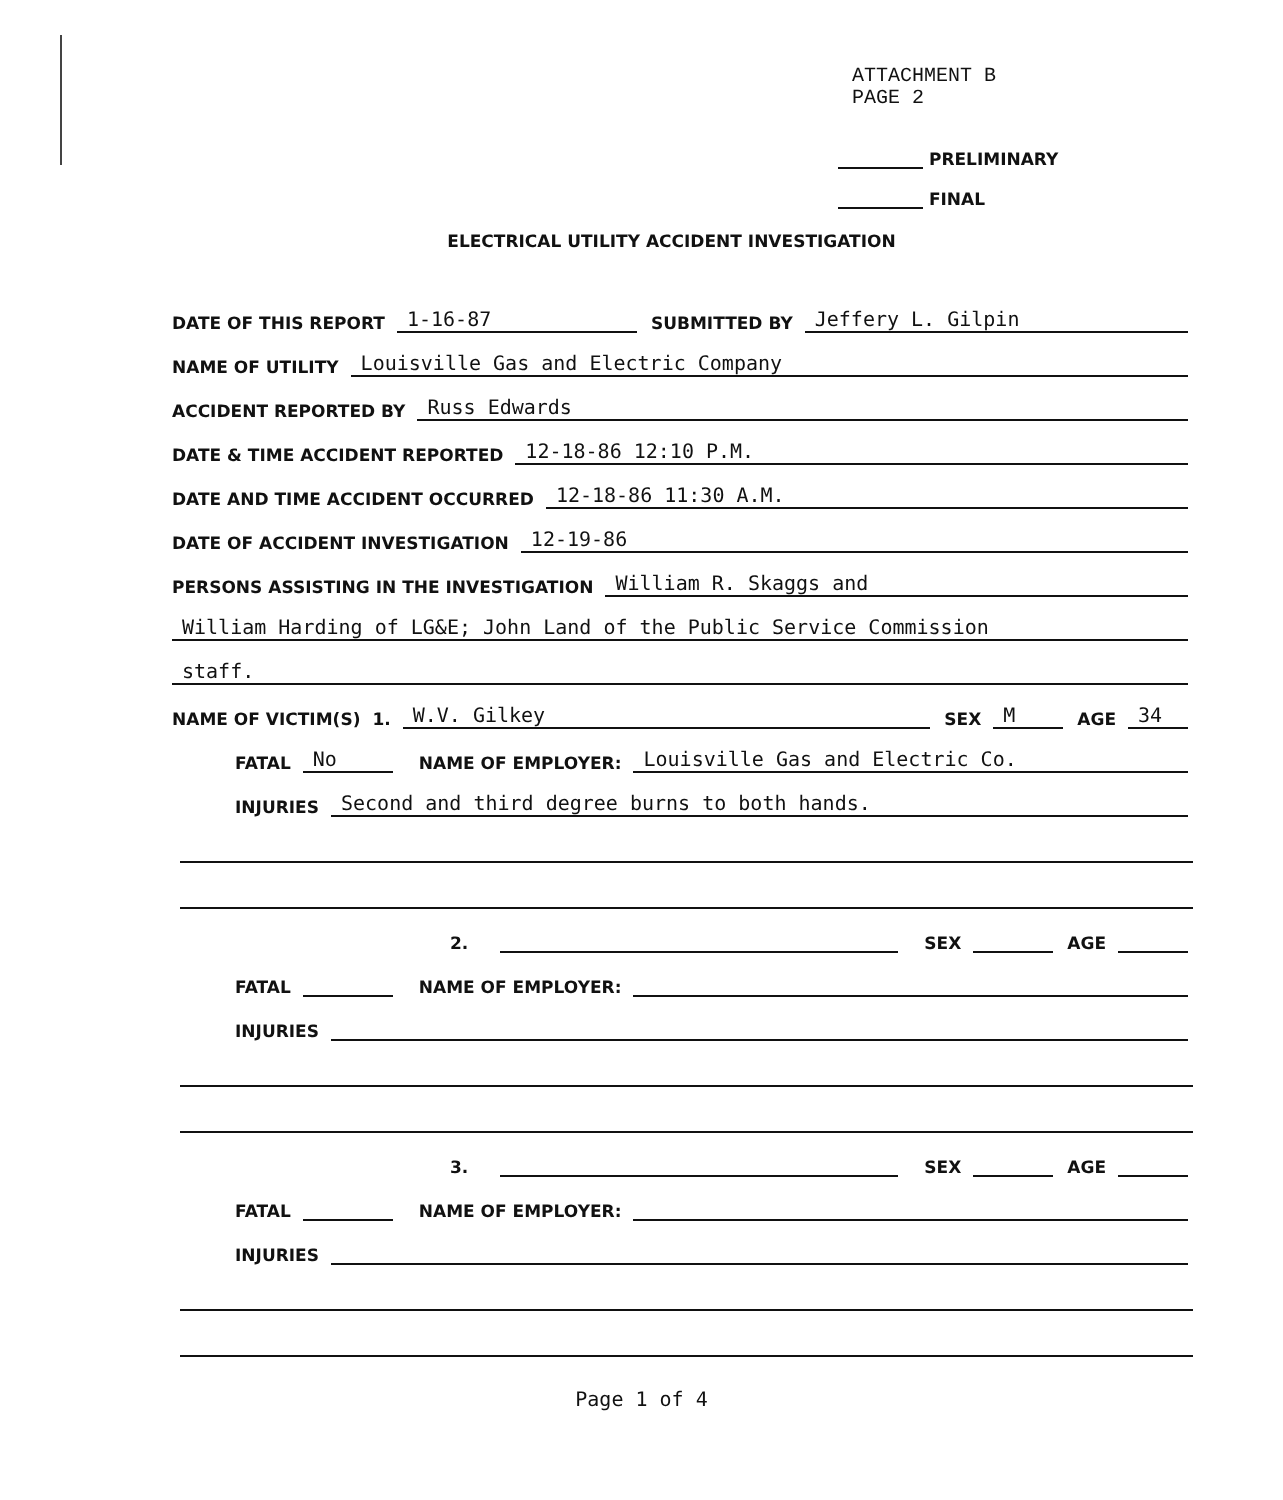ATTACHMENT B
PAGE 2
PRELIMINARY
FINAL
ELECTRICAL UTILITY ACCIDENT INVESTIGATION
DATE OF THIS REPORT 1-16-87 SUBMITTED BY Jeffery L. Gilpin
NAME OF UTILITY Louisville Gas and Electric Company
ACCIDENT REPORTED BY Russ Edwards
DATE & TIME ACCIDENT REPORTED 12-18-86 12:10 P.M.
DATE AND TIME ACCIDENT OCCURRED 12-18-86 11:30 A.M.
DATE OF ACCIDENT INVESTIGATION 12-19-86
PERSONS ASSISTING IN THE INVESTIGATION William R. Skaggs and
William Harding of LG&E; John Land of the Public Service Commission
staff.
NAME OF VICTIM(S) 1. W.V. Gilkey SEX M AGE 34
FATAL No NAME OF EMPLOYER: Louisville Gas and Electric Co.
INJURIES Second and third degree burns to both hands.
2. SEX AGE
FATAL NAME OF EMPLOYER:
INJURIES
3. SEX AGE
FATAL NAME OF EMPLOYER:
INJURIES
Page 1 of 4